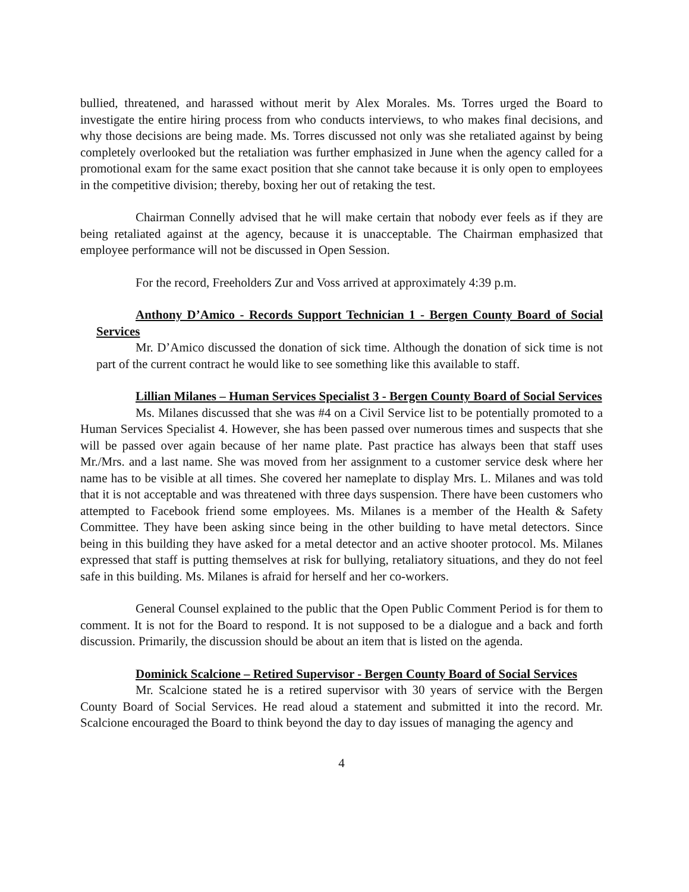bullied, threatened, and harassed without merit by Alex Morales. Ms. Torres urged the Board to investigate the entire hiring process from who conducts interviews, to who makes final decisions, and why those decisions are being made. Ms. Torres discussed not only was she retaliated against by being completely overlooked but the retaliation was further emphasized in June when the agency called for a promotional exam for the same exact position that she cannot take because it is only open to employees in the competitive division; thereby, boxing her out of retaking the test.
Chairman Connelly advised that he will make certain that nobody ever feels as if they are being retaliated against at the agency, because it is unacceptable. The Chairman emphasized that employee performance will not be discussed in Open Session.
For the record, Freeholders Zur and Voss arrived at approximately 4:39 p.m.
Anthony D’Amico - Records Support Technician 1 - Bergen County Board of Social Services
Mr. D’Amico discussed the donation of sick time. Although the donation of sick time is not part of the current contract he would like to see something like this available to staff.
Lillian Milanes – Human Services Specialist 3 - Bergen County Board of Social Services
Ms. Milanes discussed that she was #4 on a Civil Service list to be potentially promoted to a Human Services Specialist 4. However, she has been passed over numerous times and suspects that she will be passed over again because of her name plate. Past practice has always been that staff uses Mr./Mrs. and a last name. She was moved from her assignment to a customer service desk where her name has to be visible at all times. She covered her nameplate to display Mrs. L. Milanes and was told that it is not acceptable and was threatened with three days suspension. There have been customers who attempted to Facebook friend some employees. Ms. Milanes is a member of the Health & Safety Committee. They have been asking since being in the other building to have metal detectors. Since being in this building they have asked for a metal detector and an active shooter protocol. Ms. Milanes expressed that staff is putting themselves at risk for bullying, retaliatory situations, and they do not feel safe in this building. Ms. Milanes is afraid for herself and her co-workers.
General Counsel explained to the public that the Open Public Comment Period is for them to comment. It is not for the Board to respond. It is not supposed to be a dialogue and a back and forth discussion. Primarily, the discussion should be about an item that is listed on the agenda.
Dominick Scalcione – Retired Supervisor - Bergen County Board of Social Services
Mr. Scalcione stated he is a retired supervisor with 30 years of service with the Bergen County Board of Social Services. He read aloud a statement and submitted it into the record. Mr. Scalcione encouraged the Board to think beyond the day to day issues of managing the agency and
4